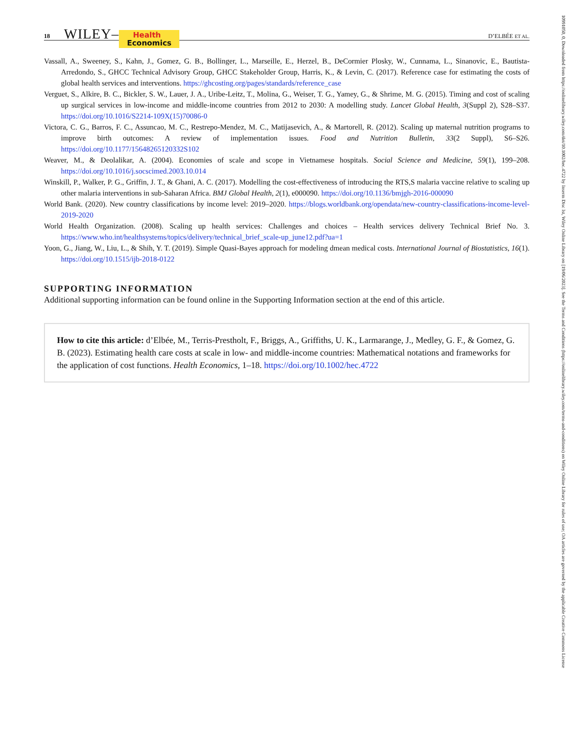18 WILEY– Health
Economics D’ELBÉE ET AL.
Vassall, A., Sweeney, S., Kahn, J., Gomez, G. B., Bollinger, L., Marseille, E., Herzel, B., DeCormier Plosky, W., Cunnama, L., Sinanovic, E., Bautista-Arredondo, S., GHCC Technical Advisory Group, GHCC Stakeholder Group, Harris, K., & Levin, C. (2017). Reference case for estimating the costs of global health services and interventions. https://ghcosting.org/pages/standards/reference_case
Verguet, S., Alkire, B. C., Bickler, S. W., Lauer, J. A., Uribe-Leitz, T., Molina, G., Weiser, T. G., Yamey, G., & Shrime, M. G. (2015). Timing and cost of scaling up surgical services in low-income and middle-income countries from 2012 to 2030: A modelling study. Lancet Global Health, 3(Suppl 2), S28–S37. https://doi.org/10.1016/S2214-109X(15)70086-0
Victora, C. G., Barros, F. C., Assuncao, M. C., Restrepo-Mendez, M. C., Matijasevich, A., & Martorell, R. (2012). Scaling up maternal nutrition programs to improve birth outcomes: A review of implementation issues. Food and Nutrition Bulletin, 33(2 Suppl), S6–S26. https://doi.org/10.1177/15648265120332S102
Weaver, M., & Deolalikar, A. (2004). Economies of scale and scope in Vietnamese hospitals. Social Science and Medicine, 59(1), 199–208. https://doi.org/10.1016/j.socscimed.2003.10.014
Winskill, P., Walker, P. G., Griffin, J. T., & Ghani, A. C. (2017). Modelling the cost-effectiveness of introducing the RTS,S malaria vaccine relative to scaling up other malaria interventions in sub-Saharan Africa. BMJ Global Health, 2(1), e000090. https://doi.org/10.1136/bmjgh-2016-000090
World Bank. (2020). New country classifications by income level: 2019–2020. https://blogs.worldbank.org/opendata/new-country-classifications-income-level-2019-2020
World Health Organization. (2008). Scaling up health services: Challenges and choices – Health services delivery Technical Brief No. 3. https://www.who.int/healthsystems/topics/delivery/technical_brief_scale-up_june12.pdf?ua=1
Yoon, G., Jiang, W., Liu, L., & Shih, Y. T. (2019). Simple Quasi-Bayes approach for modeling dmean medical costs. International Journal of Biostatistics, 16(1). https://doi.org/10.1515/ijb-2018-0122
SUPPORTING INFORMATION
Additional supporting information can be found online in the Supporting Information section at the end of this article.
How to cite this article: d’Elbée, M., Terris-Prestholt, F., Briggs, A., Griffiths, U. K., Larmarange, J., Medley, G. F., & Gomez, G. B. (2023). Estimating health care costs at scale in low- and middle-income countries: Mathematical notations and frameworks for the application of cost functions. Health Economics, 1–18. https://doi.org/10.1002/hec.4722
10991050, 0, Downloaded from https://onlinelibrary.wiley.com/doi/10.1002/hec.4722 by Inserm Disc Ist, Wiley Online Library on [19/06/2023]. See the Terms and Conditions (https://onlinelibrary.wiley.com/terms-and-conditions) on Wiley Online Library for rules of use; OA articles are governed by the applicable Creative Commons License